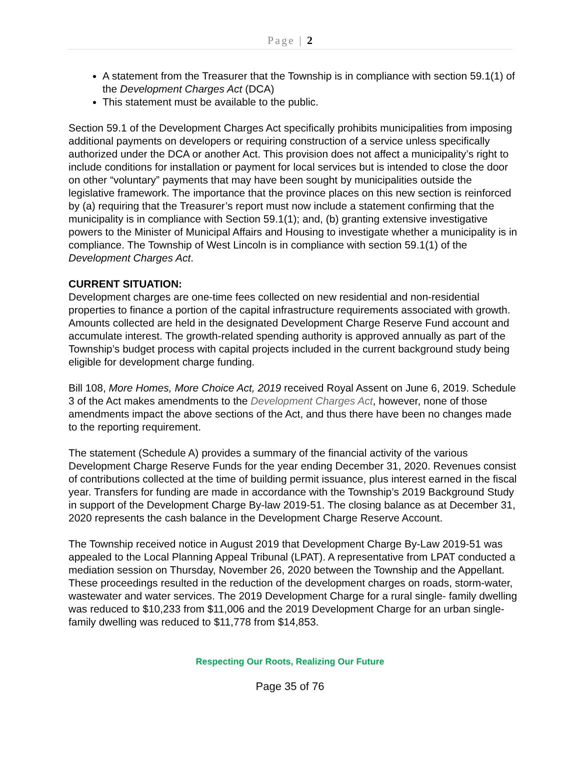Page | 2
A statement from the Treasurer that the Township is in compliance with section 59.1(1) of the Development Charges Act (DCA)
This statement must be available to the public.
Section 59.1 of the Development Charges Act specifically prohibits municipalities from imposing additional payments on developers or requiring construction of a service unless specifically authorized under the DCA or another Act. This provision does not affect a municipality’s right to include conditions for installation or payment for local services but is intended to close the door on other “voluntary” payments that may have been sought by municipalities outside the legislative framework. The importance that the province places on this new section is reinforced by (a) requiring that the Treasurer’s report must now include a statement confirming that the municipality is in compliance with Section 59.1(1); and, (b) granting extensive investigative powers to the Minister of Municipal Affairs and Housing to investigate whether a municipality is in compliance. The Township of West Lincoln is in compliance with section 59.1(1) of the Development Charges Act.
CURRENT SITUATION:
Development charges are one-time fees collected on new residential and non-residential properties to finance a portion of the capital infrastructure requirements associated with growth. Amounts collected are held in the designated Development Charge Reserve Fund account and accumulate interest. The growth-related spending authority is approved annually as part of the Township’s budget process with capital projects included in the current background study being eligible for development charge funding.
Bill 108, More Homes, More Choice Act, 2019 received Royal Assent on June 6, 2019. Schedule 3 of the Act makes amendments to the Development Charges Act, however, none of those amendments impact the above sections of the Act, and thus there have been no changes made to the reporting requirement.
The statement (Schedule A) provides a summary of the financial activity of the various Development Charge Reserve Funds for the year ending December 31, 2020. Revenues consist of contributions collected at the time of building permit issuance, plus interest earned in the fiscal year. Transfers for funding are made in accordance with the Township’s 2019 Background Study in support of the Development Charge By-law 2019-51. The closing balance as at December 31, 2020 represents the cash balance in the Development Charge Reserve Account.
The Township received notice in August 2019 that Development Charge By-Law 2019-51 was appealed to the Local Planning Appeal Tribunal (LPAT). A representative from LPAT conducted a mediation session on Thursday, November 26, 2020 between the Township and the Appellant. These proceedings resulted in the reduction of the development charges on roads, storm-water, wastewater and water services. The 2019 Development Charge for a rural single- family dwelling was reduced to $10,233 from $11,006 and the 2019 Development Charge for an urban single-family dwelling was reduced to $11,778 from $14,853.
Respecting Our Roots, Realizing Our Future
Page 35 of 76